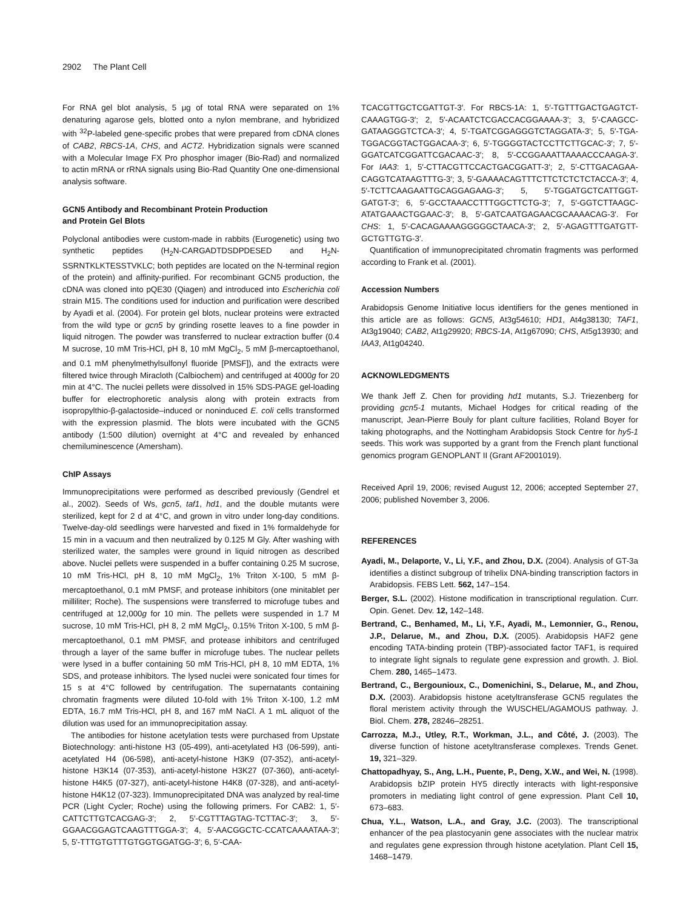2902 The Plant Cell
For RNA gel blot analysis, 5 μg of total RNA were separated on 1% denaturing agarose gels, blotted onto a nylon membrane, and hybridized with <sup>32</sup>P-labeled gene-specific probes that were prepared from cDNA clones of CAB2, RBCS-1A, CHS, and ACT2. Hybridization signals were scanned with a Molecular Image FX Pro phosphor imager (Bio-Rad) and normalized to actin mRNA or rRNA signals using Bio-Rad Quantity One one-dimensional analysis software.
GCN5 Antibody and Recombinant Protein Production
and Protein Gel Blots
Polyclonal antibodies were custom-made in rabbits (Eurogenetic) using two synthetic peptides (H<sub>2</sub>N-CARGADTDSDPDESED and H<sub>2</sub>N-SSRNTKLKTESSTVKLC; both peptides are located on the N-terminal region of the protein) and affinity-purified. For recombinant GCN5 production, the cDNA was cloned into pQE30 (Qiagen) and introduced into Escherichia coli strain M15. The conditions used for induction and purification were described by Ayadi et al. (2004). For protein gel blots, nuclear proteins were extracted from the wild type or gcn5 by grinding rosette leaves to a fine powder in liquid nitrogen. The powder was transferred to nuclear extraction buffer (0.4 M sucrose, 10 mM Tris-HCl, pH 8, 10 mM MgCl<sub>2</sub>, 5 mM β-mercaptoethanol, and 0.1 mM phenylmethylsulfonyl fluoride [PMSF]), and the extracts were filtered twice through Miracloth (Calbiochem) and centrifuged at 4000g for 20 min at 4°C. The nuclei pellets were dissolved in 15% SDS-PAGE gel-loading buffer for electrophoretic analysis along with protein extracts from isopropylthio-β-galactoside–induced or noninduced E. coli cells transformed with the expression plasmid. The blots were incubated with the GCN5 antibody (1:500 dilution) overnight at 4°C and revealed by enhanced chemiluminescence (Amersham).
ChIP Assays
Immunoprecipitations were performed as described previously (Gendrel et al., 2002). Seeds of Ws, gcn5, taf1, hd1, and the double mutants were sterilized, kept for 2 d at 4°C, and grown in vitro under long-day conditions. Twelve-day-old seedlings were harvested and fixed in 1% formaldehyde for 15 min in a vacuum and then neutralized by 0.125 M Gly. After washing with sterilized water, the samples were ground in liquid nitrogen as described above. Nuclei pellets were suspended in a buffer containing 0.25 M sucrose, 10 mM Tris-HCl, pH 8, 10 mM MgCl<sub>2</sub>, 1% Triton X-100, 5 mM β-mercaptoethanol, 0.1 mM PMSF, and protease inhibitors (one minitablet per milliliter; Roche). The suspensions were transferred to microfuge tubes and centrifuged at 12,000g for 10 min. The pellets were suspended in 1.7 M sucrose, 10 mM Tris-HCl, pH 8, 2 mM MgCl<sub>2</sub>, 0.15% Triton X-100, 5 mM β-mercaptoethanol, 0.1 mM PMSF, and protease inhibitors and centrifuged through a layer of the same buffer in microfuge tubes. The nuclear pellets were lysed in a buffer containing 50 mM Tris-HCl, pH 8, 10 mM EDTA, 1% SDS, and protease inhibitors. The lysed nuclei were sonicated four times for 15 s at 4°C followed by centrifugation. The supernatants containing chromatin fragments were diluted 10-fold with 1% Triton X-100, 1.2 mM EDTA, 16.7 mM Tris-HCl, pH 8, and 167 mM NaCl. A 1 mL aliquot of the dilution was used for an immunoprecipitation assay.
The antibodies for histone acetylation tests were purchased from Upstate Biotechnology: anti-histone H3 (05-499), anti-acetylated H3 (06-599), anti-acetylated H4 (06-598), anti-acetyl-histone H3K9 (07-352), anti-acetyl-histone H3K14 (07-353), anti-acetyl-histone H3K27 (07-360), anti-acetyl-histone H4K5 (07-327), anti-acetyl-histone H4K8 (07-328), and anti-acetyl-histone H4K12 (07-323). Immunoprecipitated DNA was analyzed by real-time PCR (Light Cycler; Roche) using the following primers. For CAB2: 1, 5′-CATTCTTGTCACGAG-3′; 2, 5′-CGTTTAGTAG-TCTTAC-3′; 3, 5′-GGAACGGAGTCAAGTTTGGA-3′; 4, 5′-AACGGCTC-CCATCAAAATAA-3′; 5, 5′-TTTGTGTTTGTGGTGGATGG-3′; 6, 5′-CAA-
TCACGTTGCTCGATTGT-3′. For RBCS-1A: 1, 5′-TGTTTGACTGAGTCT-CAAAGTGG-3′; 2, 5′-ACAATCTCGACCACGGAAAA-3′; 3, 5′-CAAGCC-GATAAGGGTCTCA-3′; 4, 5′-TGATCGGAGGGTCTAGGATA-3′; 5, 5′-TGA-TGGACGGTACTGGACAA-3′; 6, 5′-TGGGGTACTCCTTCTTGCAC-3′; 7, 5′-GGATCATCGGATTCGACAAC-3′; 8, 5′-CCGGAAATTAAAACCCAAGA-3′. For IAA3: 1, 5′-CTTACGTTCCACTGACGGATT-3′; 2, 5′-CTTGACAGAA-CAGGTCATAAGTTTG-3′; 3, 5′-GAAAACAGTTTCTTCTCTCTCTACCA-3′; 4, 5′-TCTTCAAGAATTGCAGGAGAAG-3′; 5, 5′-TGGATGCTCATTGGT-GATGT-3′; 6, 5′-GCCTAAACCTTTGGCTTCTG-3′; 7, 5′-GGTCTTAAGC-ATATGAAACTGGAAC-3′; 8, 5′-GATCAATGAGAACGCAAAACAG-3′. For CHS: 1, 5′-CACAGAAAAGGGGGCTAACA-3′; 2, 5′-AGAGTTTGATGTT-GCTGTTGTG-3′.
Quantification of immunoprecipitated chromatin fragments was performed according to Frank et al. (2001).
Accession Numbers
Arabidopsis Genome Initiative locus identifiers for the genes mentioned in this article are as follows: GCN5, At3g54610; HD1, At4g38130; TAF1, At3g19040; CAB2, At1g29920; RBCS-1A, At1g67090; CHS, At5g13930; and IAA3, At1g04240.
ACKNOWLEDGMENTS
We thank Jeff Z. Chen for providing hd1 mutants, S.J. Triezenberg for providing gcn5-1 mutants, Michael Hodges for critical reading of the manuscript, Jean-Pierre Bouly for plant culture facilities, Roland Boyer for taking photographs, and the Nottingham Arabidopsis Stock Centre for hy5-1 seeds. This work was supported by a grant from the French plant functional genomics program GENOPLANT II (Grant AF2001019).
Received April 19, 2006; revised August 12, 2006; accepted September 27, 2006; published November 3, 2006.
REFERENCES
Ayadi, M., Delaporte, V., Li, Y.F., and Zhou, D.X. (2004). Analysis of GT-3a identifies a distinct subgroup of trihelix DNA-binding transcription factors in Arabidopsis. FEBS Lett. 562, 147–154.
Berger, S.L. (2002). Histone modification in transcriptional regulation. Curr. Opin. Genet. Dev. 12, 142–148.
Bertrand, C., Benhamed, M., Li, Y.F., Ayadi, M., Lemonnier, G., Renou, J.P., Delarue, M., and Zhou, D.X. (2005). Arabidopsis HAF2 gene encoding TATA-binding protein (TBP)-associated factor TAF1, is required to integrate light signals to regulate gene expression and growth. J. Biol. Chem. 280, 1465–1473.
Bertrand, C., Bergounioux, C., Domenichini, S., Delarue, M., and Zhou, D.X. (2003). Arabidopsis histone acetyltransferase GCN5 regulates the floral meristem activity through the WUSCHEL/AGAMOUS pathway. J. Biol. Chem. 278, 28246–28251.
Carrozza, M.J., Utley, R.T., Workman, J.L., and Côté, J. (2003). The diverse function of histone acetyltransferase complexes. Trends Genet. 19, 321–329.
Chattopadhyay, S., Ang, L.H., Puente, P., Deng, X.W., and Wei, N. (1998). Arabidopsis bZIP protein HY5 directly interacts with light-responsive promoters in mediating light control of gene expression. Plant Cell 10, 673–683.
Chua, Y.L., Watson, L.A., and Gray, J.C. (2003). The transcriptional enhancer of the pea plastocyanin gene associates with the nuclear matrix and regulates gene expression through histone acetylation. Plant Cell 15, 1468–1479.